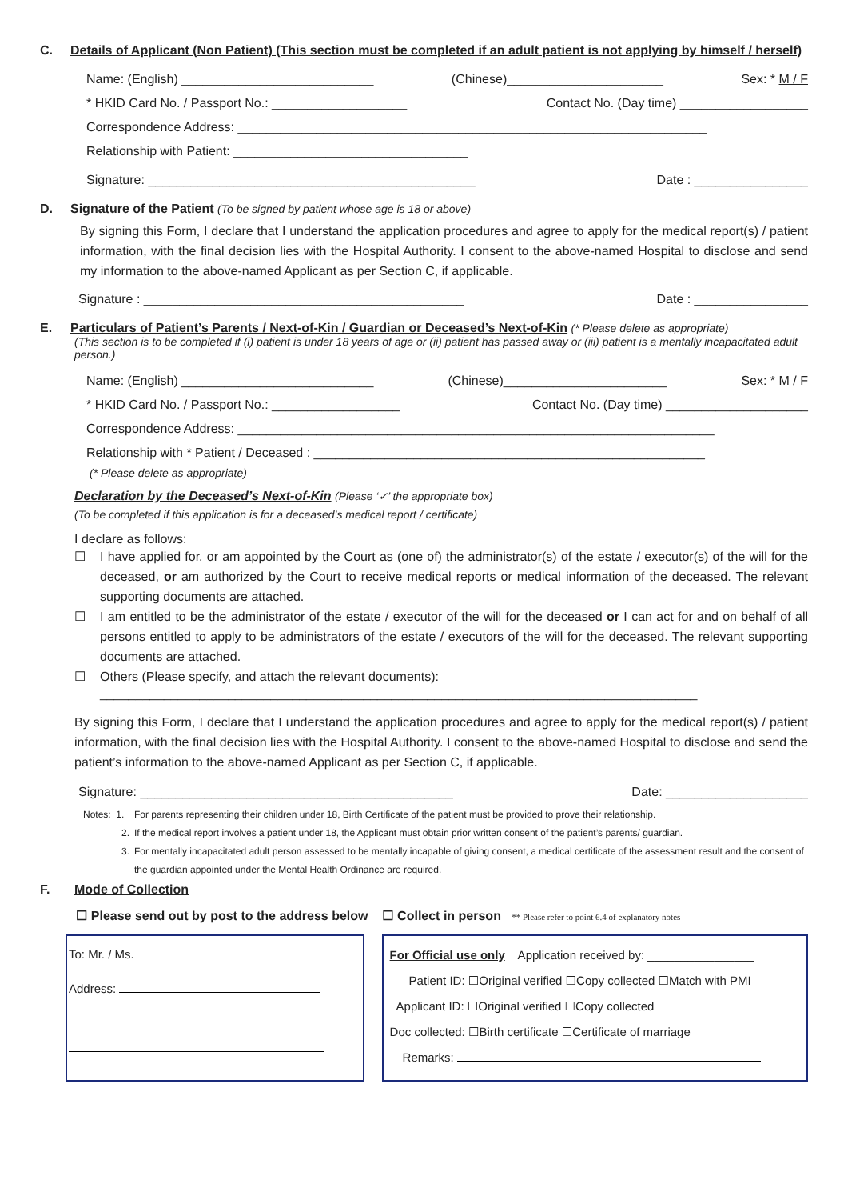C. Details of Applicant (Non Patient) (This section must be completed if an adult patient is not applying by himself / herself)
Name: (English) ___________________________ (Chinese)______________________ Sex: * M / F
* HKID Card No. / Passport No.: ___________________ Contact No. (Day time) __________________
Correspondence Address: __________________________________________________________________
Relationship with Patient: _________________________________
Signature: ______________________________________________ Date : ________________
D. Signature of the Patient (To be signed by patient whose age is 18 or above)
By signing this Form, I declare that I understand the application procedures and agree to apply for the medical report(s) / patient information, with the final decision lies with the Hospital Authority. I consent to the above-named Hospital to disclose and send my information to the above-named Applicant as per Section C, if applicable.
Signature : _____________________________________________ Date : ________________
E. Particulars of Patient’s Parents / Next-of-Kin / Guardian or Deceased’s Next-of-Kin (* Please delete as appropriate)
(This section is to be completed if (i) patient is under 18 years of age or (ii) patient has passed away or (iii) patient is a mentally incapacitated adult person.)
Name: (English) ___________________________ (Chinese)_______________________ Sex: * M / F
* HKID Card No. / Passport No.: __________________ Contact No. (Day time) ____________________
Correspondence Address: ___________________________________________________________________
Relationship with * Patient / Deceased : _______________________________________________________
(* Please delete as appropriate)
Declaration by the Deceased’s Next-of-Kin (Please ‘✓’ the appropriate box)
(To be completed if this application is for a deceased’s medical report / certificate)
I declare as follows:
☐ I have applied for, or am appointed by the Court as (one of) the administrator(s) of the estate / executor(s) of the will for the deceased, or am authorized by the Court to receive medical reports or medical information of the deceased. The relevant supporting documents are attached.
☐ I am entitled to be the administrator of the estate / executor of the will for the deceased or I can act for and on behalf of all persons entitled to apply to be administrators of the estate / executors of the will for the deceased. The relevant supporting documents are attached.
☐ Others (Please specify, and attach the relevant documents):
____________________________________________________________________________________
By signing this Form, I declare that I understand the application procedures and agree to apply for the medical report(s) / patient information, with the final decision lies with the Hospital Authority. I consent to the above-named Hospital to disclose and send the patient’s information to the above-named Applicant as per Section C, if applicable.
Signature: ____________________________________________ Date: ____________________
Notes: 1. For parents representing their children under 18, Birth Certificate of the patient must be provided to prove their relationship.
2. If the medical report involves a patient under 18, the Applicant must obtain prior written consent of the patient’s parents/ guardian.
3. For mentally incapacitated adult person assessed to be mentally incapable of giving consent, a medical certificate of the assessment result and the consent of the guardian appointed under the Mental Health Ordinance are required.
F. Mode of Collection
☐ Please send out by post to the address below ☐ Collect in person ** Please refer to point 6.4 of explanatory notes
To: Mr. / Ms.
Address:
For Official use only Application received by: ________________
Patient ID: ☐Original verified ☐Copy collected ☐Match with PMI
Applicant ID: ☐Original verified ☐Copy collected
Doc collected: ☐Birth certificate ☐Certificate of marriage
Remarks: